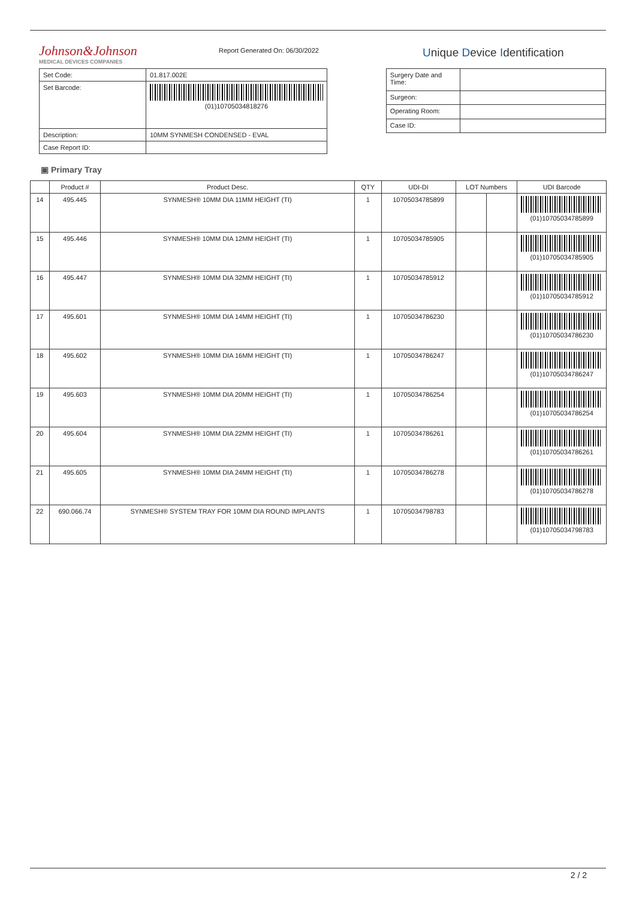Johnson&Johnson
MEDICAL DEVICES COMPANIES
Report Generated On: 06/30/2022
Unique Device Identification
| Set Code: | 01.817.002E |
| Set Barcode: | (01)10705034818276 |
| Description: | 10MM SYNMESH CONDENSED - EVAL |
| Case Report ID: | |
| Surgery Date and Time: | |
| Surgeon: | |
| Operating Room: | |
| Case ID: | |
▣ Primary Tray
| | Product # | Product Desc. | QTY | UDI-DI | LOT Numbers | | UDI Barcode |
| --- | --- | --- | --- | --- | --- | --- | --- |
| 14 | 495.445 | SYNMESH® 10MM DIA 11MM HEIGHT (TI) | 1 | 10705034785899 | | | (01)10705034785899 |
| 15 | 495.446 | SYNMESH® 10MM DIA 12MM HEIGHT (TI) | 1 | 10705034785905 | | | (01)10705034785905 |
| 16 | 495.447 | SYNMESH® 10MM DIA 32MM HEIGHT (TI) | 1 | 10705034785912 | | | (01)10705034785912 |
| 17 | 495.601 | SYNMESH® 10MM DIA 14MM HEIGHT (TI) | 1 | 10705034786230 | | | (01)10705034786230 |
| 18 | 495.602 | SYNMESH® 10MM DIA 16MM HEIGHT (TI) | 1 | 10705034786247 | | | (01)10705034786247 |
| 19 | 495.603 | SYNMESH® 10MM DIA 20MM HEIGHT (TI) | 1 | 10705034786254 | | | (01)10705034786254 |
| 20 | 495.604 | SYNMESH® 10MM DIA 22MM HEIGHT (TI) | 1 | 10705034786261 | | | (01)10705034786261 |
| 21 | 495.605 | SYNMESH® 10MM DIA 24MM HEIGHT (TI) | 1 | 10705034786278 | | | (01)10705034786278 |
| 22 | 690.066.74 | SYNMESH® SYSTEM TRAY FOR 10MM DIA ROUND IMPLANTS | 1 | 10705034798783 | | | (01)10705034798783 |
2 / 2